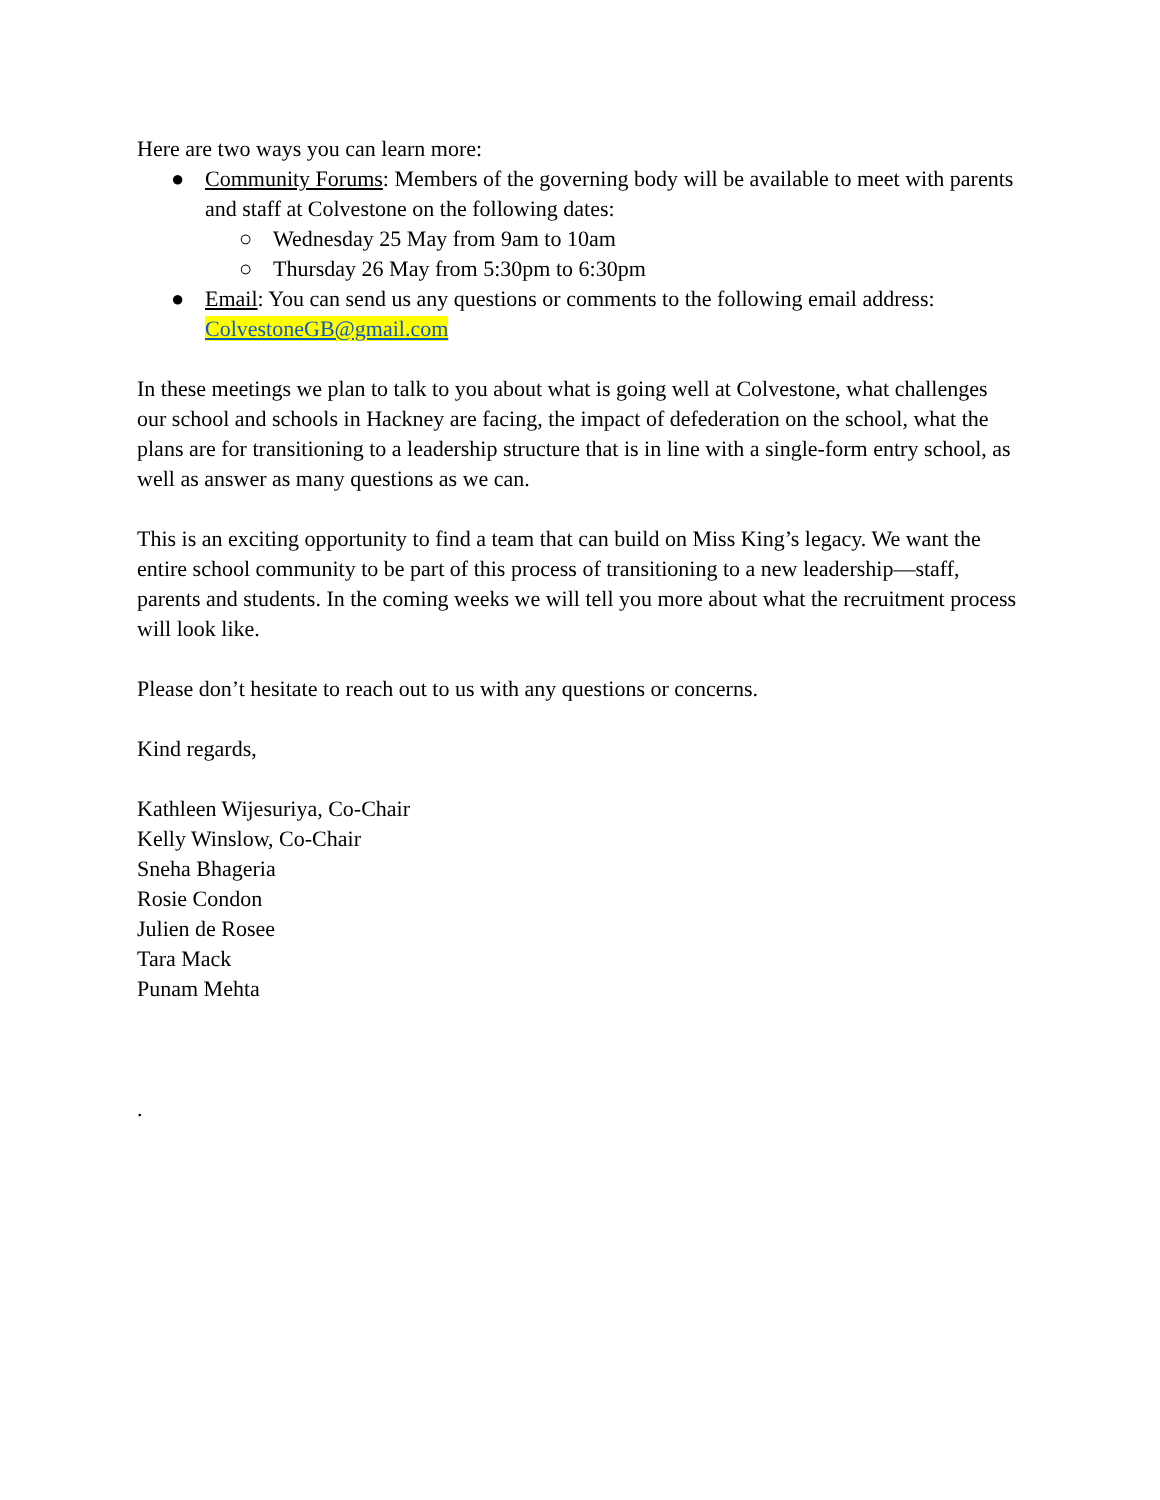Here are two ways you can learn more:
● Community Forums: Members of the governing body will be available to meet with parents and staff at Colvestone on the following dates:
○ Wednesday 25 May from 9am to 10am
○ Thursday 26 May from 5:30pm to 6:30pm
● Email: You can send us any questions or comments to the following email address: ColvestoneGB@gmail.com
In these meetings we plan to talk to you about what is going well at Colvestone, what challenges our school and schools in Hackney are facing, the impact of defederation on the school, what the plans are for transitioning to a leadership structure that is in line with a single-form entry school, as well as answer as many questions as we can.
This is an exciting opportunity to find a team that can build on Miss King’s legacy. We want the entire school community to be part of this process of transitioning to a new leadership—staff, parents and students. In the coming weeks we will tell you more about what the recruitment process will look like.
Please don’t hesitate to reach out to us with any questions or concerns.
Kind regards,
Kathleen Wijesuriya, Co-Chair
Kelly Winslow, Co-Chair
Sneha Bhageria
Rosie Condon
Julien de Rosee
Tara Mack
Punam Mehta
.